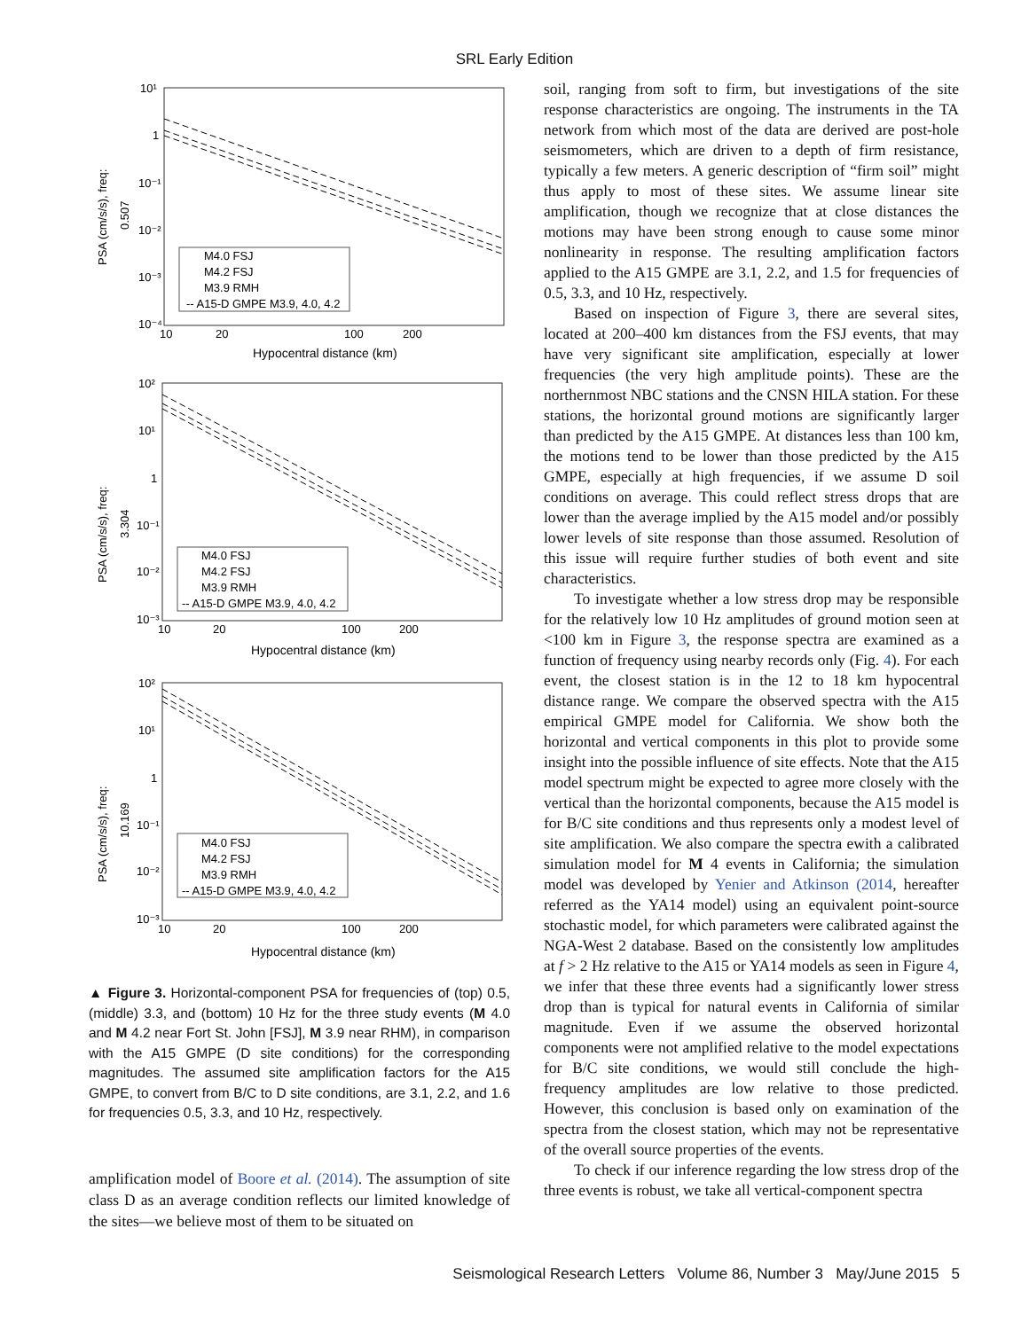SRL Early Edition
PSA (cm/s/s), freq:
0.507
10¹
1
10⁻¹
10⁻²
10⁻³
10⁻⁴
10
20
100
200
Hypocentral distance (km)
M4.0 FSJ
M4.2 FSJ
M3.9 RMH
-- A15-D GMPE M3.9, 4.0, 4.2
PSA (cm/s/s), freq:
3.304
10²
10¹
1
10⁻¹
10⁻²
10⁻³
10
20
100
200
Hypocentral distance (km)
M4.0 FSJ
M4.2 FSJ
M3.9 RMH
-- A15-D GMPE M3.9, 4.0, 4.2
PSA (cm/s/s), freq:
10.169
10²
10¹
1
10⁻¹
10⁻²
10⁻³
10
20
100
200
Hypocentral distance (km)
M4.0 FSJ
M4.2 FSJ
M3.9 RMH
-- A15-D GMPE M3.9, 4.0, 4.2
▲ Figure 3. Horizontal-component PSA for frequencies of (top) 0.5, (middle) 3.3, and (bottom) 10 Hz for the three study events (M 4.0 and M 4.2 near Fort St. John [FSJ], M 3.9 near RHM), in comparison with the A15 GMPE (D site conditions) for the corresponding magnitudes. The assumed site amplification factors for the A15 GMPE, to convert from B/C to D site conditions, are 3.1, 2.2, and 1.6 for frequencies 0.5, 3.3, and 10 Hz, respectively.
amplification model of Boore et al. (2014). The assumption of site class D as an average condition reflects our limited knowledge of the sites—we believe most of them to be situated on
soil, ranging from soft to firm, but investigations of the site response characteristics are ongoing. The instruments in the TA network from which most of the data are derived are post-hole seismometers, which are driven to a depth of firm resistance, typically a few meters. A generic description of “firm soil” might thus apply to most of these sites. We assume linear site amplification, though we recognize that at close distances the motions may have been strong enough to cause some minor nonlinearity in response. The resulting amplification factors applied to the A15 GMPE are 3.1, 2.2, and 1.5 for frequencies of 0.5, 3.3, and 10 Hz, respectively.
Based on inspection of Figure 3, there are several sites, located at 200–400 km distances from the FSJ events, that may have very significant site amplification, especially at lower frequencies (the very high amplitude points). These are the northernmost NBC stations and the CNSN HILA station. For these stations, the horizontal ground motions are significantly larger than predicted by the A15 GMPE. At distances less than 100 km, the motions tend to be lower than those predicted by the A15 GMPE, especially at high frequencies, if we assume D soil conditions on average. This could reflect stress drops that are lower than the average implied by the A15 model and/or possibly lower levels of site response than those assumed. Resolution of this issue will require further studies of both event and site characteristics.
To investigate whether a low stress drop may be responsible for the relatively low 10 Hz amplitudes of ground motion seen at <100 km in Figure 3, the response spectra are examined as a function of frequency using nearby records only (Fig. 4). For each event, the closest station is in the 12 to 18 km hypocentral distance range. We compare the observed spectra with the A15 empirical GMPE model for California. We show both the horizontal and vertical components in this plot to provide some insight into the possible influence of site effects. Note that the A15 model spectrum might be expected to agree more closely with the vertical than the horizontal components, because the A15 model is for B/C site conditions and thus represents only a modest level of site amplification. We also compare the spectra ewith a calibrated simulation model for M 4 events in California; the simulation model was developed by Yenier and Atkinson (2014, hereafter referred as the YA14 model) using an equivalent point-source stochastic model, for which parameters were calibrated against the NGA-West 2 database. Based on the consistently low amplitudes at f > 2 Hz relative to the A15 or YA14 models as seen in Figure 4, we infer that these three events had a significantly lower stress drop than is typical for natural events in California of similar magnitude. Even if we assume the observed horizontal components were not amplified relative to the model expectations for B/C site conditions, we would still conclude the high-frequency amplitudes are low relative to those predicted. However, this conclusion is based only on examination of the spectra from the closest station, which may not be representative of the overall source properties of the events.
To check if our inference regarding the low stress drop of the three events is robust, we take all vertical-component spectra
Seismological Research Letters Volume 86, Number 3 May/June 2015 5